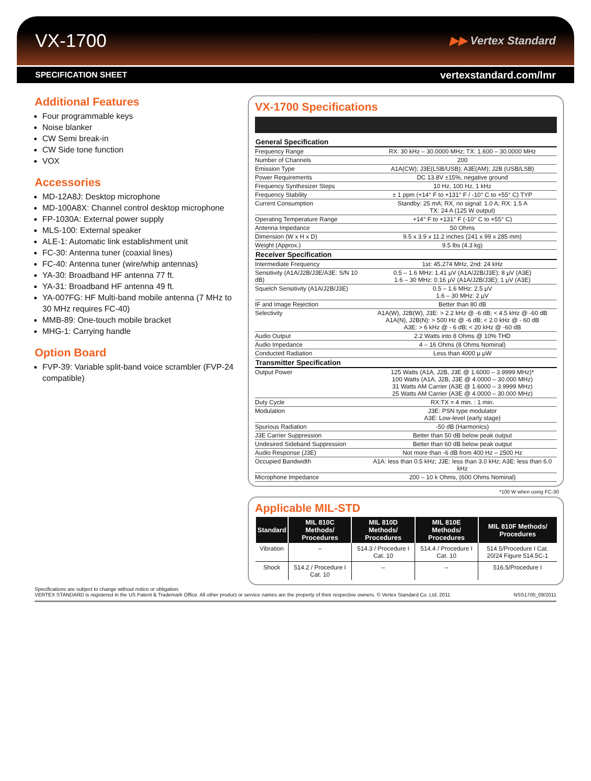VX-1700
▶▶ Vertex Standard
SPECIFICATION SHEET vertexstandard.com/lmr
Additional Features
Four programmable keys
Noise blanker
CW Semi break-in
CW Side tone function
VOX
Accessories
MD-12A8J: Desktop microphone
MD-100A8X: Channel control desktop microphone
FP-1030A: External power supply
MLS-100: External speaker
ALE-1: Automatic link establishment unit
FC-30: Antenna tuner (coaxial lines)
FC-40: Antenna tuner (wire/whip antennas)
YA-30: Broadband HF antenna 77 ft.
YA-31: Broadband HF antenna 49 ft.
YA-007FG: HF Multi-band mobile antenna (7 MHz to 30 MHz requires FC-40)
MMB-89: One-touch mobile bracket
MHG-1: Carrying handle
Option Board
FVP-39: Variable split-band voice scrambler (FVP-24 compatible)
VX-1700 Specifications
| General Specification | |
| --- | --- |
| Frequency Range | RX: 30 kHz – 30.0000 MHz; TX: 1.600 – 30.0000 MHz |
| Number of Channels | 200 |
| Emission Type | A1A(CW); J3E(LSB/USB); A3E(AM); J2B (USB/LSB) |
| Power Requirements | DC 13.8V ±15%, negative ground |
| Frequency Synthesizer Steps | 10 Hz, 100 Hz, 1 kHz |
| Frequency Stability | ± 1 ppm (+14° F to +131° F / -10° C to +55° C) TYP |
| Current Consumption | Standby: 25 mA; RX, no signal: 1.0 A; RX: 1.5 A TX: 24 A (125 W output) |
| Operating Temperature Range | +14° F to +131° F (-10° C to +55° C) |
| Antenna Impedance | 50 Ohms |
| Dimension (W x H x D) | 9.5 x 3.9 x 11.2 inches (241 x 99 x 285 mm) |
| Weight (Approx.) | 9.5 lbs (4.3 kg) |
| Receiver Specification | |
| Intermediate Frequency | 1st: 45.274 MHz, 2nd: 24 kHz |
| Sensitivity (A1A/J2B/J3E/A3E: S/N 10 dB) | 0.5 – 1.6 MHz: 1.41 μV (A1A/J2B/J3E); 8 μV (A3E) 1.6 – 30 MHz: 0.16 μV (A1A/J2B/J3E); 1 μV (A3E) |
| Squelch Sensitivity (A1A/J2B/J3E) | 0.5 – 1.6 MHz: 2.5 μV 1.6 – 30 MHz: 2 μV |
| IF and Image Rejection | Better than 80 dB |
| Selectivity | A1A(W), J2B(W), J3E: > 2.2 kHz @ -6 dB; < 4.5 kHz @ -60 dB A1A(N), J2B(N): > 500 Hz @ -6 dB; < 2.0 kHz @ - 60 dB A3E: > 6 kHz @ - 6 dB; < 20 kHz @ -60 dB |
| Audio Output | 2.2 Watts into 8 Ohms @ 10% THD |
| Audio Impedance | 4 – 16 Ohms (8 Ohms Nominal) |
| Conducted Radiation | Less than 4000 μ μW |
| Transmitter Specification | |
| Output Power | 125 Watts (A1A, J2B, J3E @ 1.6000 – 3.9999 MHz)* 100 Watts (A1A, J2B, J3E @ 4.0000 – 30.000 MHz) 31 Watts AM Carrier (A3E @ 1.6000 – 3.9999 MHz) 25 Watts AM Carrier (A3E @ 4.0000 – 30.000 MHz) |
| Duty Cycle | RX:TX = 4 min. : 1 min. |
| Modulation | J3E: PSN type modulator A3E: Low-level (early stage) |
| Spurious Radiation | -50 dB (Harmonics) |
| J3E Carrier Suppression | Better than 50 dB below peak output |
| Undesired Sideband Suppression | Better than 60 dB below peak output |
| Audio Response (J3E) | Not more than -6 dB from 400 Hz – 2500 Hz |
| Occupied Bandwidth | A1A: less than 0.5 kHz; J3E: less than 3.0 kHz; A3E: less than 6.0 kHz |
| Microphone Impedance | 200 – 10 k Ohms, (600 Ohms Nominal) |
*100 W when using FC-30
Applicable MIL-STD
| Standard | MIL 810C Methods/ Procedures | MIL 810D Methods/ Procedures | MIL 810E Methods/ Procedures | MIL 810F Methods/ Procedures |
| --- | --- | --- | --- | --- |
| Vibration | – | 514.3 / Procedure I Cat. 10 | 514.4 / Procedure I Cat. 10 | 514.5/Procedure I Cat. 20/24 Figure 514.5C-1 |
| Shock | 514.2 / Procedure I Cat. 10 | – | – | 516.5/Procedure I |
Specifications are subject to change without notice or obligation.
VERTEX STANDARD is registered in the US Patent & Trademark Office. All other product or service names are the property of their respective owners. © Vertex Standard Co. Ltd. 2011 NSS1700_09/2011